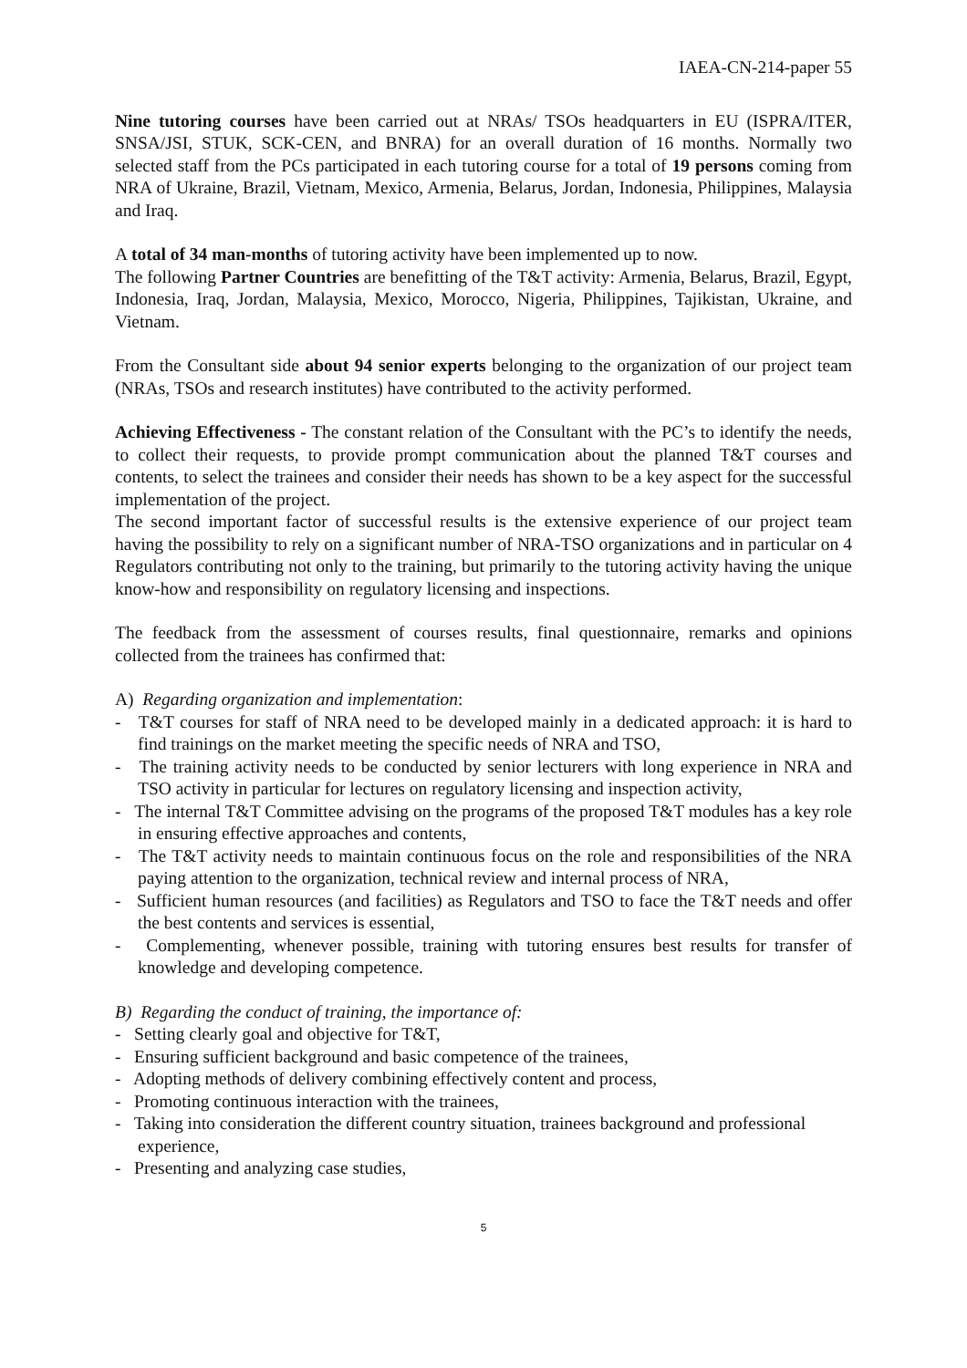IAEA-CN-214-paper 55
Nine tutoring courses have been carried out at NRAs/ TSOs headquarters in EU (ISPRA/ITER, SNSA/JSI, STUK, SCK-CEN, and BNRA) for an overall duration of 16 months. Normally two selected staff from the PCs participated in each tutoring course for a total of 19 persons coming from NRA of Ukraine, Brazil, Vietnam, Mexico, Armenia, Belarus, Jordan, Indonesia, Philippines, Malaysia and Iraq.
A total of 34 man-months of tutoring activity have been implemented up to now.
The following Partner Countries are benefitting of the T&T activity: Armenia, Belarus, Brazil, Egypt, Indonesia, Iraq, Jordan, Malaysia, Mexico, Morocco, Nigeria, Philippines, Tajikistan, Ukraine, and Vietnam.
From the Consultant side about 94 senior experts belonging to the organization of our project team (NRAs, TSOs and research institutes) have contributed to the activity performed.
Achieving Effectiveness - The constant relation of the Consultant with the PC’s to identify the needs, to collect their requests, to provide prompt communication about the planned T&T courses and contents, to select the trainees and consider their needs has shown to be a key aspect for the successful implementation of the project.
The second important factor of successful results is the extensive experience of our project team having the possibility to rely on a significant number of NRA-TSO organizations and in particular on 4 Regulators contributing not only to the training, but primarily to the tutoring activity having the unique know-how and responsibility on regulatory licensing and inspections.
The feedback from the assessment of courses results, final questionnaire, remarks and opinions collected from the trainees has confirmed that:
A) Regarding organization and implementation:
- T&T courses for staff of NRA need to be developed mainly in a dedicated approach: it is hard to find trainings on the market meeting the specific needs of NRA and TSO,
- The training activity needs to be conducted by senior lecturers with long experience in NRA and TSO activity in particular for lectures on regulatory licensing and inspection activity,
- The internal T&T Committee advising on the programs of the proposed T&T modules has a key role in ensuring effective approaches and contents,
- The T&T activity needs to maintain continuous focus on the role and responsibilities of the NRA paying attention to the organization, technical review and internal process of NRA,
- Sufficient human resources (and facilities) as Regulators and TSO to face the T&T needs and offer the best contents and services is essential,
- Complementing, whenever possible, training with tutoring ensures best results for transfer of knowledge and developing competence.
B) Regarding the conduct of training, the importance of:
- Setting clearly goal and objective for T&T,
- Ensuring sufficient background and basic competence of the trainees,
- Adopting methods of delivery combining effectively content and process,
- Promoting continuous interaction with the trainees,
- Taking into consideration the different country situation, trainees background and professional experience,
- Presenting and analyzing case studies,
5